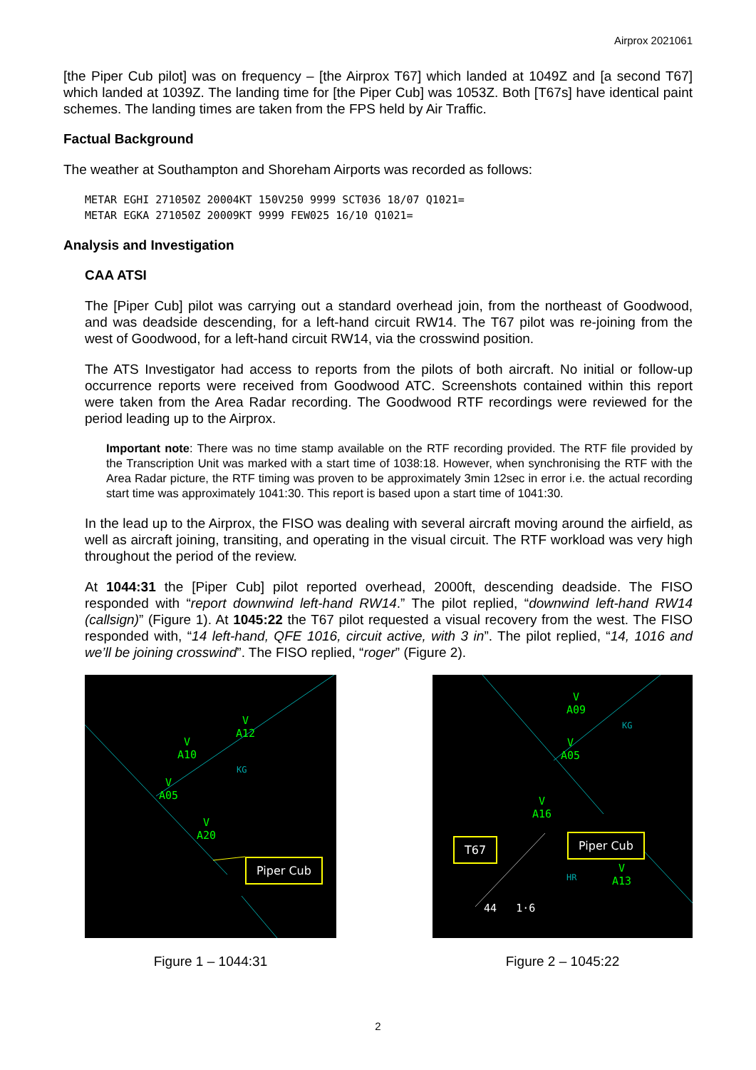Airprox 2021061
[the Piper Cub pilot] was on frequency – [the Airprox T67] which landed at 1049Z and [a second T67] which landed at 1039Z. The landing time for [the Piper Cub] was 1053Z. Both [T67s] have identical paint schemes. The landing times are taken from the FPS held by Air Traffic.
Factual Background
The weather at Southampton and Shoreham Airports was recorded as follows:
METAR EGHI 271050Z 20004KT 150V250 9999 SCT036 18/07 Q1021=
METAR EGKA 271050Z 20009KT 9999 FEW025 16/10 Q1021=
Analysis and Investigation
CAA ATSI
The [Piper Cub] pilot was carrying out a standard overhead join, from the northeast of Goodwood, and was deadside descending, for a left-hand circuit RW14. The T67 pilot was re-joining from the west of Goodwood, for a left-hand circuit RW14, via the crosswind position.
The ATS Investigator had access to reports from the pilots of both aircraft. No initial or follow-up occurrence reports were received from Goodwood ATC. Screenshots contained within this report were taken from the Area Radar recording. The Goodwood RTF recordings were reviewed for the period leading up to the Airprox.
Important note: There was no time stamp available on the RTF recording provided. The RTF file provided by the Transcription Unit was marked with a start time of 1038:18. However, when synchronising the RTF with the Area Radar picture, the RTF timing was proven to be approximately 3min 12sec in error i.e. the actual recording start time was approximately 1041:30. This report is based upon a start time of 1041:30.
In the lead up to the Airprox, the FISO was dealing with several aircraft moving around the airfield, as well as aircraft joining, transiting, and operating in the visual circuit. The RTF workload was very high throughout the period of the review.
At 1044:31 the [Piper Cub] pilot reported overhead, 2000ft, descending deadside. The FISO responded with “report downwind left-hand RW14.” The pilot replied, “downwind left-hand RW14 (callsign)” (Figure 1). At 1045:22 the T67 pilot requested a visual recovery from the west. The FISO responded with, “14 left-hand, QFE 1016, circuit active, with 3 in”. The pilot replied, “14, 1016 and we’ll be joining crosswind”. The FISO replied, “roger” (Figure 2).
V
A10
V
A12
V
A05
V
A20
KG
Piper Cub
Figure 1 – 1044:31
V
A09
V
A05
V
A16
V
A13
KG
HR
44 1·6
T67 Piper Cub
Figure 2 – 1045:22
2